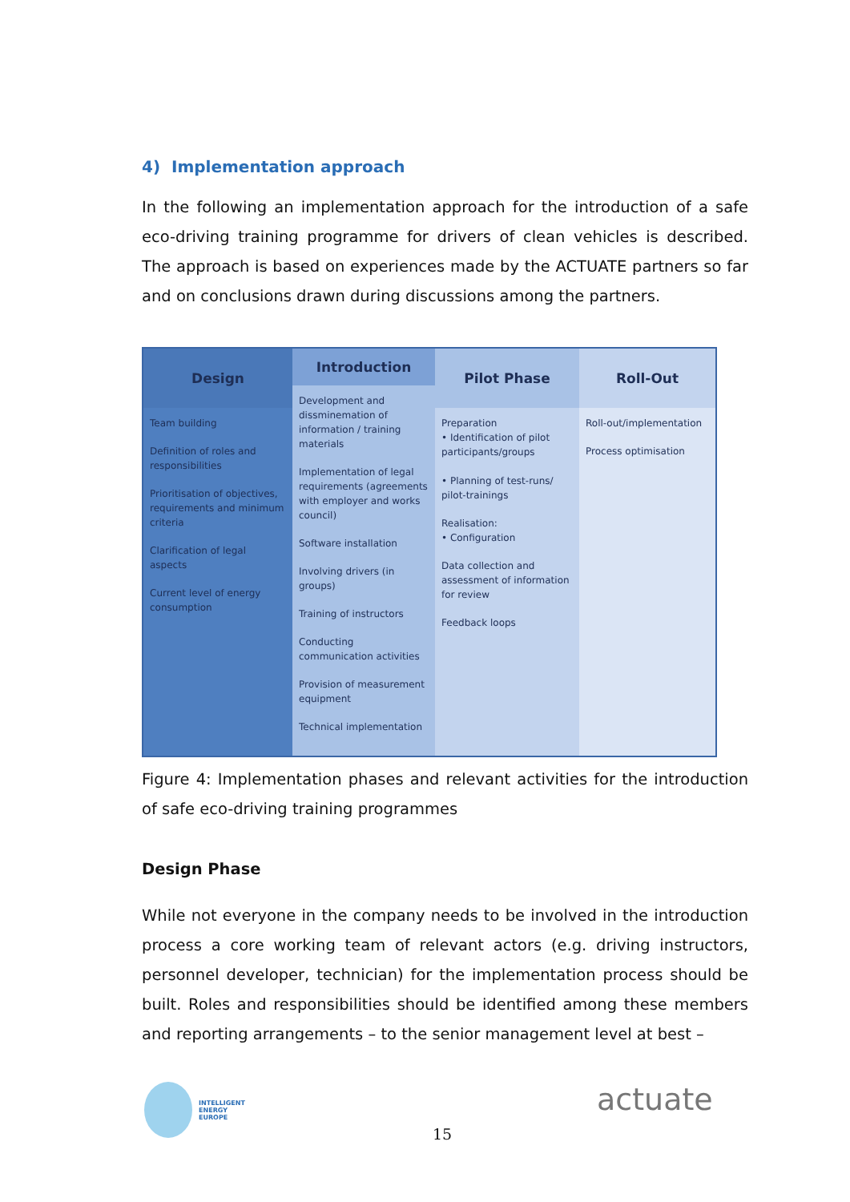4) Implementation approach
In the following an implementation approach for the introduction of a safe eco-driving training programme for drivers of clean vehicles is described. The approach is based on experiences made by the ACTUATE partners so far and on conclusions drawn during discussions among the partners.
Design
Team building
Definition of roles and responsibilities
Prioritisation of objectives, requirements and minimum criteria
Clarification of legal aspects
Current level of energy consumption
Introduction
Development and dissminemation of information / training materials
Implementation of legal requirements (agreements with employer and works council)
Software installation
Involving drivers (in groups)
Training of instructors
Conducting communication activities
Provision of measurement equipment
Technical implementation
Pilot Phase
Preparation
• Identification of pilot participants/groups
• Planning of test-runs/ pilot-trainings
Realisation:
• Configuration
Data collection and assessment of information for review
Feedback loops
Roll-Out
Roll-out/implementation
Process optimisation
Figure 4: Implementation phases and relevant activities for the introduction of safe eco-driving training programmes
Design Phase
While not everyone in the company needs to be involved in the introduction process a core working team of relevant actors (e.g. driving instructors, personnel developer, technician) for the implementation process should be built. Roles and responsibilities should be identified among these members and reporting arrangements – to the senior management level at best –
INTELLIGENT
ENERGY
EUROPE
15
actuate